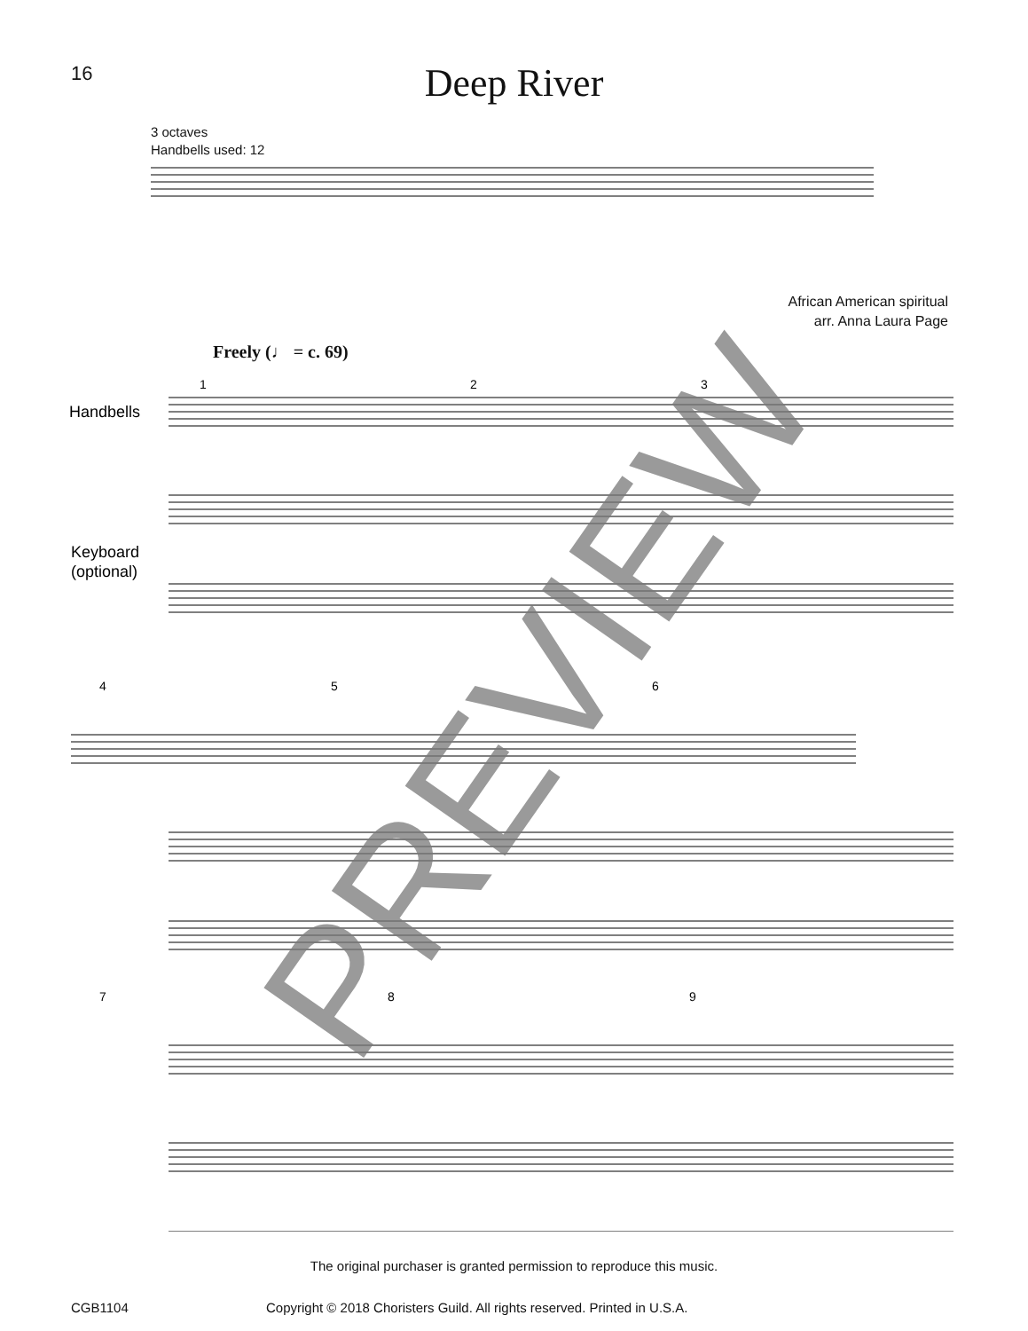16
Deep River
3 octaves
Handbells used: 12
African American spiritual
arr. Anna Laura Page
Freely (♩ = c. 69)
1
2
3
Handbells
Keyboard
(optional)
4
5
6
7
8
9
PREVIEW
The original purchaser is granted permission to reproduce this music.
CGB1104 Copyright © 2018 Choristers Guild. All rights reserved. Printed in U.S.A.